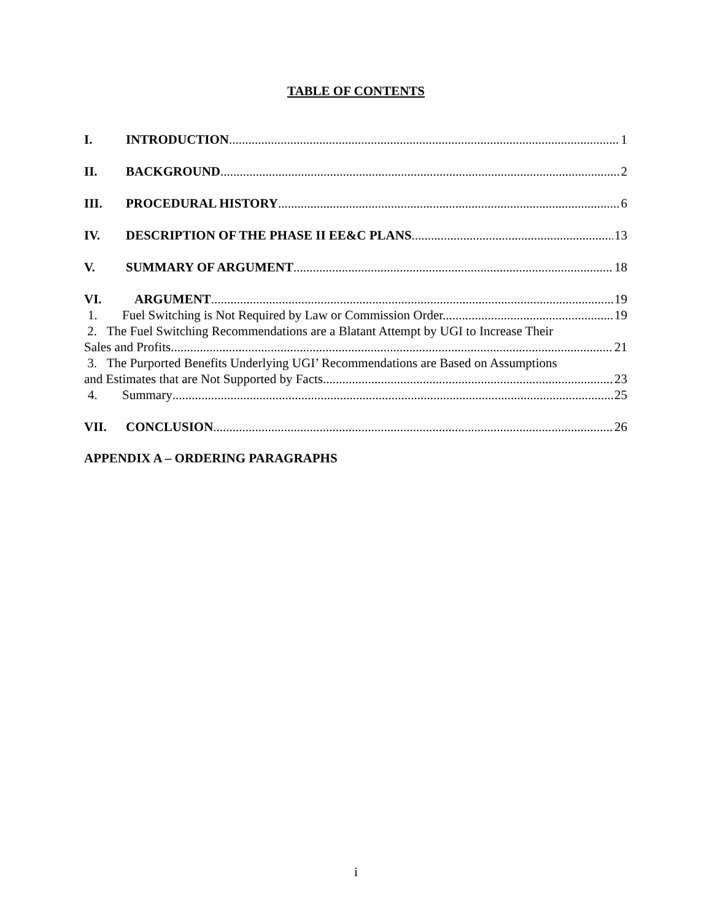TABLE OF CONTENTS
I. INTRODUCTION 1
II. BACKGROUND 2
III. PROCEDURAL HISTORY 6
IV. DESCRIPTION OF THE PHASE II EE&C PLANS 13
V. SUMMARY OF ARGUMENT 18
VI. ARGUMENT 19
1. Fuel Switching is Not Required by Law or Commission Order. 19
2. The Fuel Switching Recommendations are a Blatant Attempt by UGI to Increase Their
Sales and Profits. 21
3. The Purported Benefits Underlying UGI’ Recommendations are Based on Assumptions
and Estimates that are Not Supported by Facts. 23
4. Summary 25
VII. CONCLUSION 26
APPENDIX A – ORDERING PARAGRAPHS
i